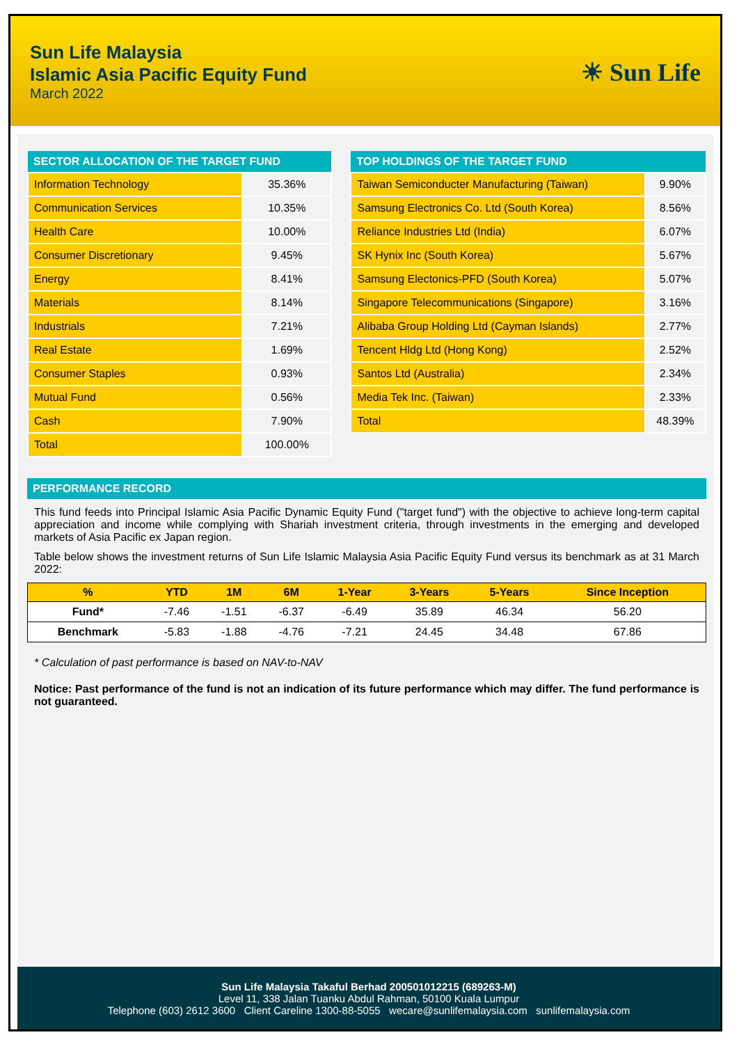Sun Life Malaysia
Islamic Asia Pacific Equity Fund
March 2022
☀ Sun Life
| SECTOR ALLOCATION OF THE TARGET FUND | |
| --- | --- |
| Information Technology | 35.36% |
| Communication Services | 10.35% |
| Health Care | 10.00% |
| Consumer Discretionary | 9.45% |
| Energy | 8.41% |
| Materials | 8.14% |
| Industrials | 7.21% |
| Real Estate | 1.69% |
| Consumer Staples | 0.93% |
| Mutual Fund | 0.56% |
| Cash | 7.90% |
| Total | 100.00% |
| TOP HOLDINGS OF THE TARGET FUND | |
| --- | --- |
| Taiwan Semiconducter Manufacturing (Taiwan) | 9.90% |
| Samsung Electronics Co. Ltd (South Korea) | 8.56% |
| Reliance Industries Ltd (India) | 6.07% |
| SK Hynix Inc (South Korea) | 5.67% |
| Samsung Electonics-PFD (South Korea) | 5.07% |
| Singapore Telecommunications (Singapore) | 3.16% |
| Alibaba Group Holding Ltd (Cayman Islands) | 2.77% |
| Tencent Hldg Ltd (Hong Kong) | 2.52% |
| Santos Ltd (Australia) | 2.34% |
| Media Tek Inc. (Taiwan) | 2.33% |
| Total | 48.39% |
PERFORMANCE RECORD
This fund feeds into Principal Islamic Asia Pacific Dynamic Equity Fund ("target fund") with the objective to achieve long-term capital appreciation and income while complying with Shariah investment criteria, through investments in the emerging and developed markets of Asia Pacific ex Japan region.
Table below shows the investment returns of Sun Life Islamic Malaysia Asia Pacific Equity Fund versus its benchmark as at 31 March 2022:
| % | YTD | 1M | 6M | 1-Year | 3-Years | 5-Years | Since Inception |
| --- | --- | --- | --- | --- | --- | --- | --- |
| Fund* | -7.46 | -1.51 | -6.37 | -6.49 | 35.89 | 46.34 | 56.20 |
| Benchmark | -5.83 | -1.88 | -4.76 | -7.21 | 24.45 | 34.48 | 67.86 |
* Calculation of past performance is based on NAV-to-NAV
Notice: Past performance of the fund is not an indication of its future performance which may differ. The fund performance is not guaranteed.
Sun Life Malaysia Takaful Berhad 200501012215 (689263-M)
Level 11, 338 Jalan Tuanku Abdul Rahman, 50100 Kuala Lumpur
Telephone (603) 2612 3600 Client Careline 1300-88-5055 wecare@sunlifemalaysia.com sunlifemalaysia.com